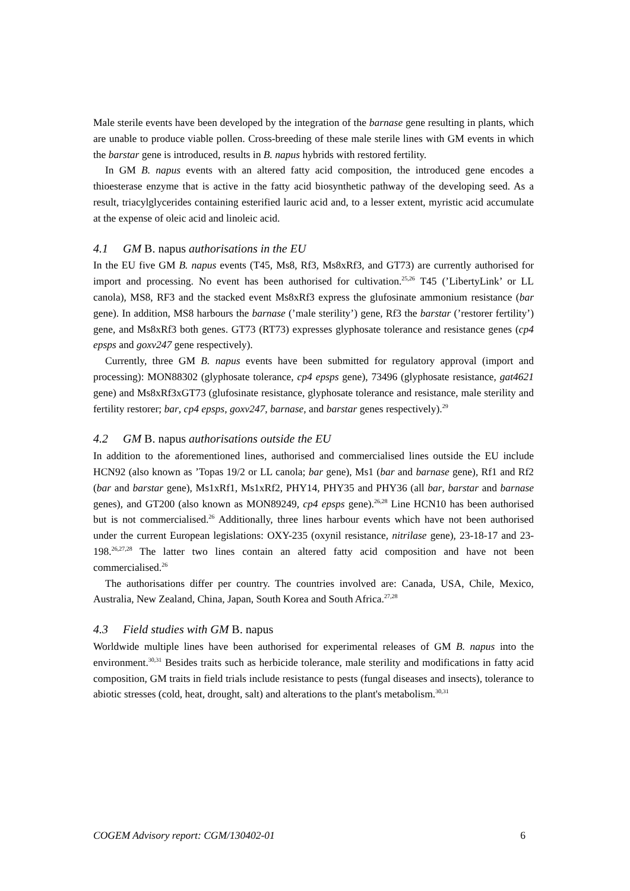Male sterile events have been developed by the integration of the barnase gene resulting in plants, which are unable to produce viable pollen. Cross-breeding of these male sterile lines with GM events in which the barstar gene is introduced, results in B. napus hybrids with restored fertility.
In GM B. napus events with an altered fatty acid composition, the introduced gene encodes a thioesterase enzyme that is active in the fatty acid biosynthetic pathway of the developing seed. As a result, triacylglycerides containing esterified lauric acid and, to a lesser extent, myristic acid accumulate at the expense of oleic acid and linoleic acid.
4.1 GM B. napus authorisations in the EU
In the EU five GM B. napus events (T45, Ms8, Rf3, Ms8xRf3, and GT73) are currently authorised for import and processing. No event has been authorised for cultivation.<sup>25,26</sup> T45 (’LibertyLink’ or LL canola), MS8, RF3 and the stacked event Ms8xRf3 express the glufosinate ammonium resistance (bar gene). In addition, MS8 harbours the barnase (’male sterility’) gene, Rf3 the barstar (’restorer fertility’) gene, and Ms8xRf3 both genes. GT73 (RT73) expresses glyphosate tolerance and resistance genes (cp4 epsps and goxv247 gene respectively).
Currently, three GM B. napus events have been submitted for regulatory approval (import and processing): MON88302 (glyphosate tolerance, cp4 epsps gene), 73496 (glyphosate resistance, gat4621 gene) and Ms8xRf3xGT73 (glufosinate resistance, glyphosate tolerance and resistance, male sterility and fertility restorer; bar, cp4 epsps, goxv247, barnase, and barstar genes respectively).<sup>29</sup>
4.2 GM B. napus authorisations outside the EU
In addition to the aforementioned lines, authorised and commercialised lines outside the EU include HCN92 (also known as ’Topas 19/2 or LL canola; bar gene), Ms1 (bar and barnase gene), Rf1 and Rf2 (bar and barstar gene), Ms1xRf1, Ms1xRf2, PHY14, PHY35 and PHY36 (all bar, barstar and barnase genes), and GT200 (also known as MON89249, cp4 epsps gene).<sup>26,28</sup> Line HCN10 has been authorised but is not commercialised.<sup>26</sup> Additionally, three lines harbour events which have not been authorised under the current European legislations: OXY-235 (oxynil resistance, nitrilase gene), 23-18-17 and 23-198.<sup>26,27,28</sup> The latter two lines contain an altered fatty acid composition and have not been commercialised.<sup>26</sup>
The authorisations differ per country. The countries involved are: Canada, USA, Chile, Mexico, Australia, New Zealand, China, Japan, South Korea and South Africa.<sup>27,28</sup>
4.3 Field studies with GM B. napus
Worldwide multiple lines have been authorised for experimental releases of GM B. napus into the environment.<sup>30,31</sup> Besides traits such as herbicide tolerance, male sterility and modifications in fatty acid composition, GM traits in field trials include resistance to pests (fungal diseases and insects), tolerance to abiotic stresses (cold, heat, drought, salt) and alterations to the plant's metabolism.<sup>30,31</sup>
COGEM Advisory report: CGM/130402-01 6